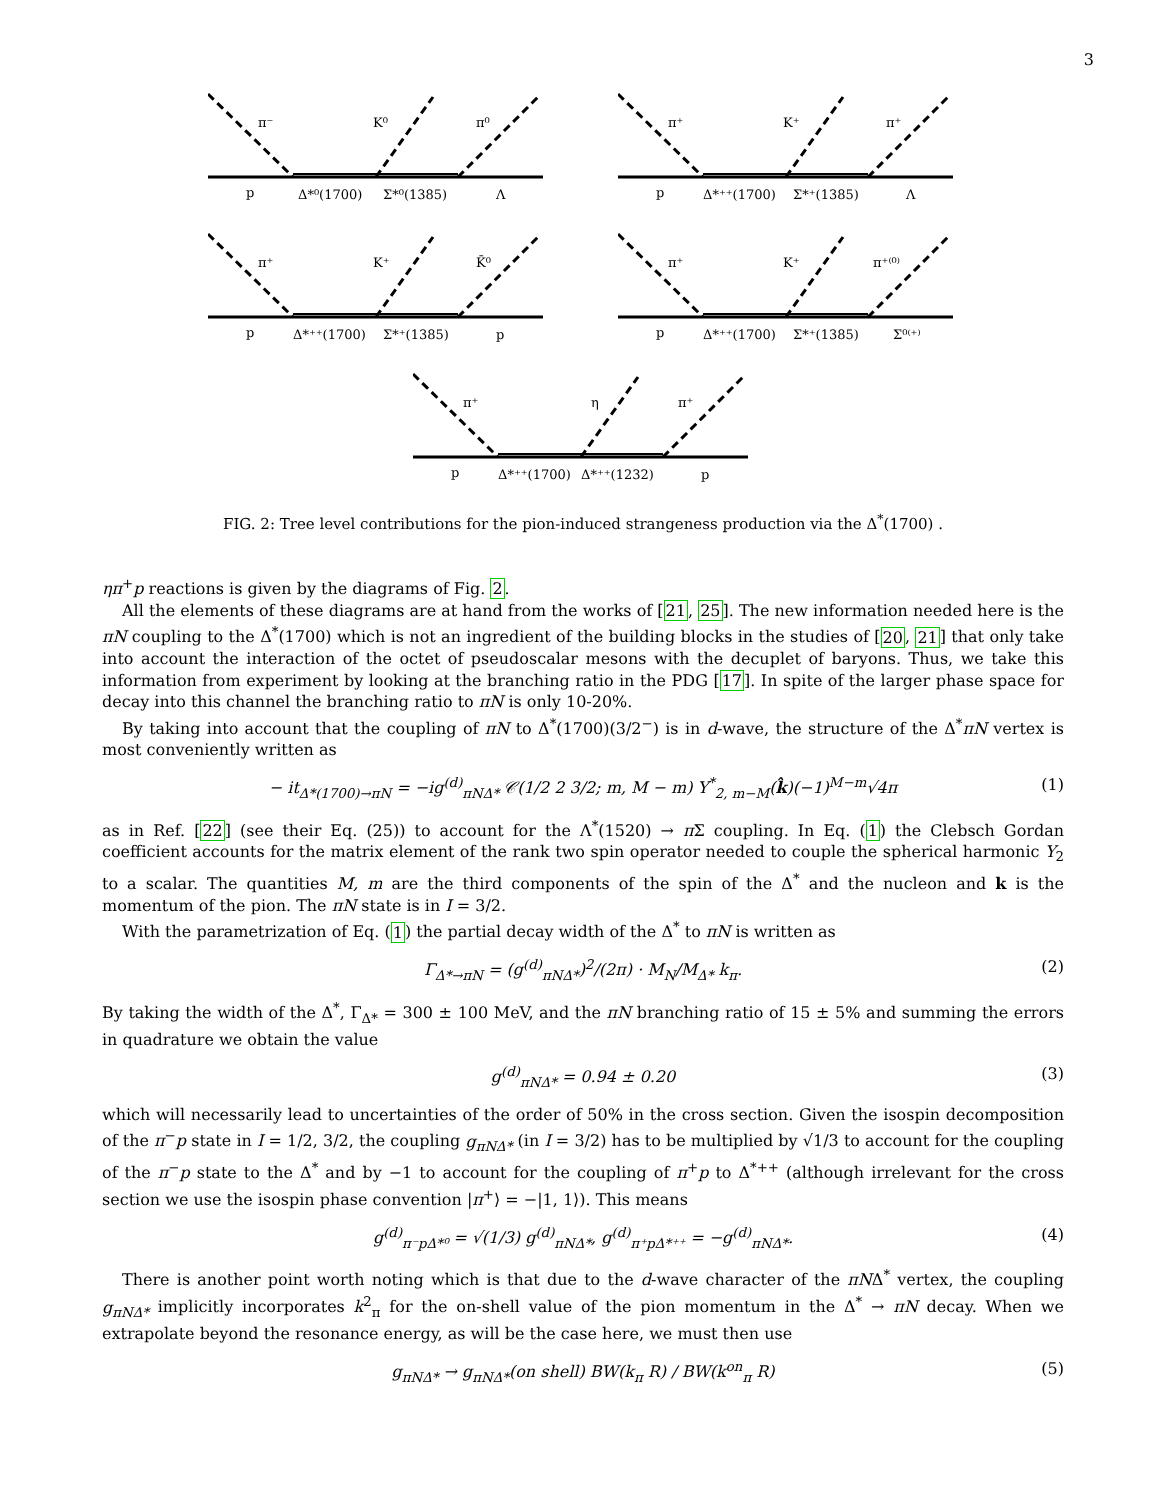3
π⁻
K⁰
π⁰
p
Δ*⁰(1700)
Σ*⁰(1385)
Λ
π⁺
K⁺
π⁺
p
Δ*⁺⁺(1700)
Σ*⁺(1385)
Λ
π⁺
K⁺
K̄⁰
p
Δ*⁺⁺(1700)
Σ*⁺(1385)
p
π⁺
K⁺
π⁺⁽⁰⁾
p
Δ*⁺⁺(1700)
Σ*⁺(1385)
Σ⁰⁽⁺⁾
π⁺
η
π⁺
p
Δ*⁺⁺(1700)
Δ*⁺⁺(1232)
p
FIG. 2: Tree level contributions for the pion-induced strangeness production via the Δ<sup>*</sup>(1700) .
ηπ<sup>+</sup>p reactions is given by the diagrams of Fig. 2.
All the elements of these diagrams are at hand from the works of [21, 25]. The new information needed here is the πN coupling to the Δ<sup>*</sup>(1700) which is not an ingredient of the building blocks in the studies of [20, 21] that only take into account the interaction of the octet of pseudoscalar mesons with the decuplet of baryons. Thus, we take this information from experiment by looking at the branching ratio in the PDG [17]. In spite of the larger phase space for decay into this channel the branching ratio to πN is only 10-20%.
By taking into account that the coupling of πN to Δ<sup>*</sup>(1700)(3/2<sup>−</sup>) is in d-wave, the structure of the Δ<sup>*</sup>πN vertex is most conveniently written as
− it<sub>Δ*(1700)→πN</sub> = −ig<sup>(d)</sup><sub>πNΔ*</sub> 𝒞(1/2 2 3/2; m, M − m) Y<sup>*</sup><sub>2, m−M</sub>(k̂)(−1)<sup>M−m</sup>√4π (1)
as in Ref. [22] (see their Eq. (25)) to account for the Λ<sup>*</sup>(1520) → π Σ coupling. In Eq. (1) the Clebsch Gordan coefficient accounts for the matrix element of the rank two spin operator needed to couple the spherical harmonic Y<sub>2</sub> to a scalar. The quantities M, m are the third components of the spin of the Δ<sup>*</sup> and the nucleon and k is the momentum of the pion. The πN state is in I = 3/2.
With the parametrization of Eq. (1) the partial decay width of the Δ<sup>*</sup> to πN is written as
Γ<sub>Δ*→πN</sub> = (g<sup>(d)</sup><sub>πNΔ*</sub>)<sup>2</sup>/(2π) · M<sub>N</sub>/M<sub>Δ*</sub> k<sub>π</sub>. (2)
By taking the width of the Δ<sup>*</sup>, Γ<sub>Δ*</sub> = 300 ± 100 MeV, and the πN branching ratio of 15 ± 5% and summing the errors in quadrature we obtain the value
g<sup>(d)</sup><sub>πNΔ*</sub> = 0.94 ± 0.20 (3)
which will necessarily lead to uncertainties of the order of 50% in the cross section. Given the isospin decomposition of the π<sup>−</sup>p state in I = 1/2, 3/2, the coupling g<sub>πNΔ*</sub> (in I = 3/2) has to be multiplied by √1/3 to account for the coupling of the π<sup>−</sup>p state to the Δ<sup>*</sup> and by −1 to account for the coupling of π<sup>+</sup>p to Δ<sup>*++</sup> (although irrelevant for the cross section we use the isospin phase convention |π<sup>+</sup>⟩ = −|1, 1⟩). This means
g<sup>(d)</sup><sub>π⁻pΔ*⁰</sub> = √(1/3) g<sup>(d)</sup><sub>πNΔ*</sub>, g<sup>(d)</sup><sub>π⁺pΔ*⁺⁺</sub> = −g<sup>(d)</sup><sub>πNΔ*</sub>. (4)
There is another point worth noting which is that due to the d-wave character of the πNΔ<sup>*</sup> vertex, the coupling g<sub>πNΔ*</sub> implicitly incorporates k<sup>2</sup><sub>π</sub> for the on-shell value of the pion momentum in the Δ<sup>*</sup> → πN decay. When we extrapolate beyond the resonance energy, as will be the case here, we must then use
g<sub>πNΔ*</sub> → g<sub>πNΔ*</sub>(on shell) BW(k<sub>π</sub> R) / BW(k<sup>on</sup><sub>π</sub> R) (5)